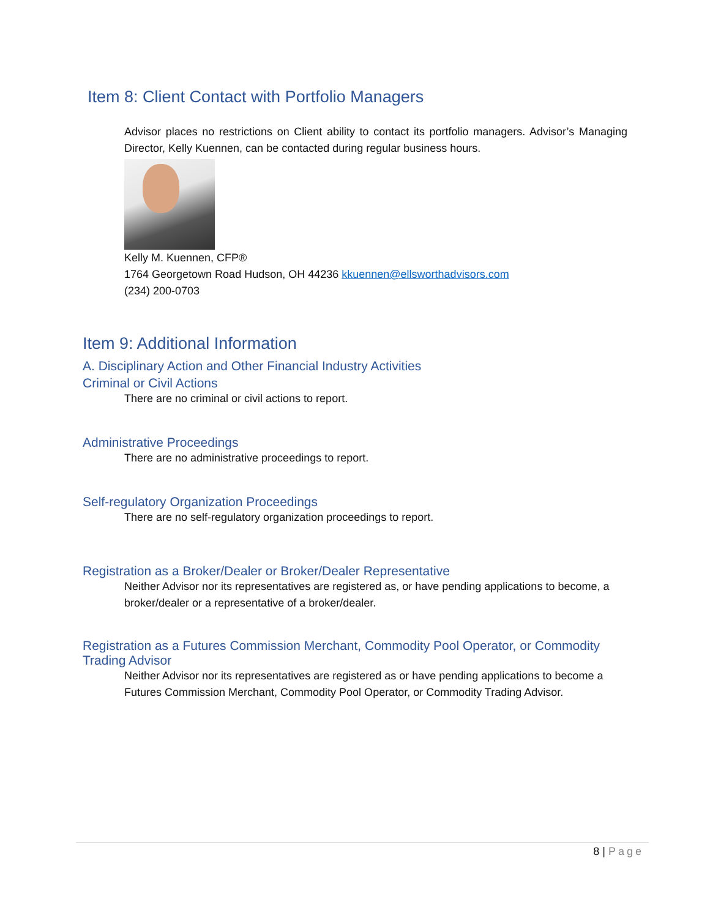Item 8: Client Contact with Portfolio Managers
Advisor places no restrictions on Client ability to contact its portfolio managers. Advisor’s Managing Director, Kelly Kuennen, can be contacted during regular business hours.
Kelly M. Kuennen, CFP®
1764 Georgetown Road Hudson, OH 44236 kkuennen@ellsworthadvisors.com
(234) 200-0703
Item 9: Additional Information
A. Disciplinary Action and Other Financial Industry Activities
Criminal or Civil Actions
There are no criminal or civil actions to report.
Administrative Proceedings
There are no administrative proceedings to report.
Self-regulatory Organization Proceedings
There are no self-regulatory organization proceedings to report.
Registration as a Broker/Dealer or Broker/Dealer Representative
Neither Advisor nor its representatives are registered as, or have pending applications to become, a broker/dealer or a representative of a broker/dealer.
Registration as a Futures Commission Merchant, Commodity Pool Operator, or Commodity Trading Advisor
Neither Advisor nor its representatives are registered as or have pending applications to become a Futures Commission Merchant, Commodity Pool Operator, or Commodity Trading Advisor.
8 | Page